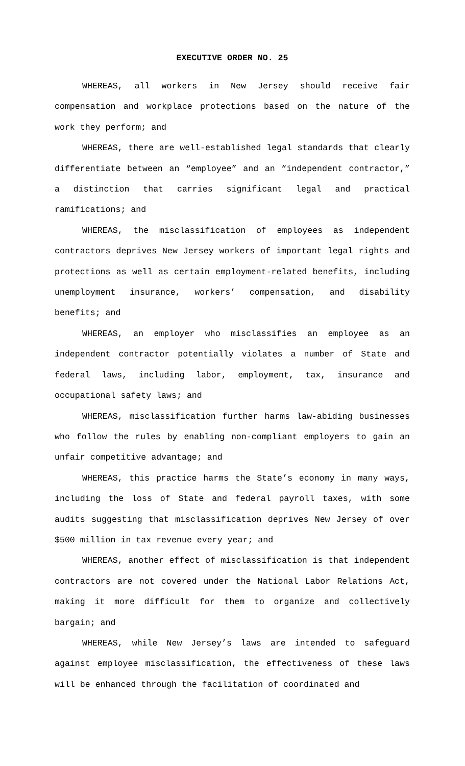EXECUTIVE ORDER NO. 25
WHEREAS, all workers in New Jersey should receive fair compensation and workplace protections based on the nature of the work they perform; and
WHEREAS, there are well-established legal standards that clearly differentiate between an “employee” and an “independent contractor,” a distinction that carries significant legal and practical ramifications; and
WHEREAS, the misclassification of employees as independent contractors deprives New Jersey workers of important legal rights and protections as well as certain employment-related benefits, including unemployment insurance, workers’ compensation, and disability benefits; and
WHEREAS, an employer who misclassifies an employee as an independent contractor potentially violates a number of State and federal laws, including labor, employment, tax, insurance and occupational safety laws; and
WHEREAS, misclassification further harms law-abiding businesses who follow the rules by enabling non-compliant employers to gain an unfair competitive advantage; and
WHEREAS, this practice harms the State’s economy in many ways, including the loss of State and federal payroll taxes, with some audits suggesting that misclassification deprives New Jersey of over $500 million in tax revenue every year; and
WHEREAS, another effect of misclassification is that independent contractors are not covered under the National Labor Relations Act, making it more difficult for them to organize and collectively bargain; and
WHEREAS, while New Jersey’s laws are intended to safeguard against employee misclassification, the effectiveness of these laws will be enhanced through the facilitation of coordinated and